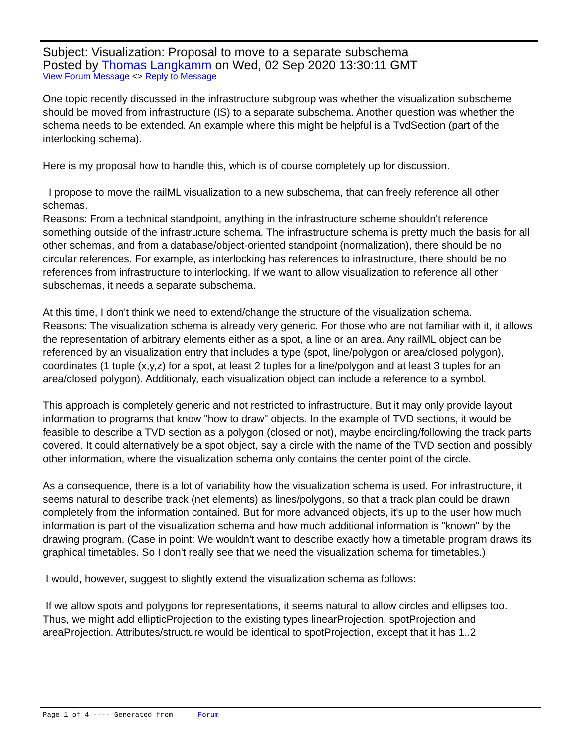Subject: Visualization: Proposal to move to a separate subschema
Posted by Thomas Langkamm on Wed, 02 Sep 2020 13:30:11 GMT
View Forum Message <> Reply to Message
One topic recently discussed in the infrastructure subgroup was whether the visualization subscheme should be moved from infrastructure (IS) to a separate subschema. Another question was whether the schema needs to be extended. An example where this might be helpful is a TvdSection (part of the interlocking schema).
Here is my proposal how to handle this, which is of course completely up for discussion.
I propose to move the railML visualization to a new subschema, that can freely reference all other schemas.
Reasons: From a technical standpoint, anything in the infrastructure scheme shouldn't reference something outside of the infrastructure schema. The infrastructure schema is pretty much the basis for all other schemas, and from a database/object-oriented standpoint (normalization), there should be no circular references. For example, as interlocking has references to infrastructure, there should be no references from infrastructure to interlocking. If we want to allow visualization to reference all other subschemas, it needs a separate subschema.
At this time, I don't think we need to extend/change the structure of the visualization schema.
Reasons: The visualization schema is already very generic. For those who are not familiar with it, it allows the representation of arbitrary elements either as a spot, a line or an area. Any railML object can be referenced by an visualization entry that includes a type (spot, line/polygon or area/closed polygon), coordinates (1 tuple (x,y,z) for a spot, at least 2 tuples for a line/polygon and at least 3 tuples for an area/closed polygon). Additionaly, each visualization object can include a reference to a symbol.
This approach is completely generic and not restricted to infrastructure. But it may only provide layout information to programs that know "how to draw" objects. In the example of TVD sections, it would be feasible to describe a TVD section as a polygon (closed or not), maybe encircling/following the track parts covered. It could alternatively be a spot object, say a circle with the name of the TVD section and possibly other information, where the visualization schema only contains the center point of the circle.
As a consequence, there is a lot of variability how the visualization schema is used. For infrastructure, it seems natural to describe track (net elements) as lines/polygons, so that a track plan could be drawn completely from the information contained. But for more advanced objects, it's up to the user how much information is part of the visualization schema and how much additional information is "known" by the drawing program. (Case in point: We wouldn't want to describe exactly how a timetable program draws its graphical timetables. So I don't really see that we need the visualization schema for timetables.)
I would, however, suggest to slightly extend the visualization schema as follows:
If we allow spots and polygons for representations, it seems natural to allow circles and ellipses too. Thus, we might add ellipticProjection to the existing types linearProjection, spotProjection and areaProjection. Attributes/structure would be identical to spotProjection, except that it has 1..2
Page 1 of 4 ---- Generated from Forum